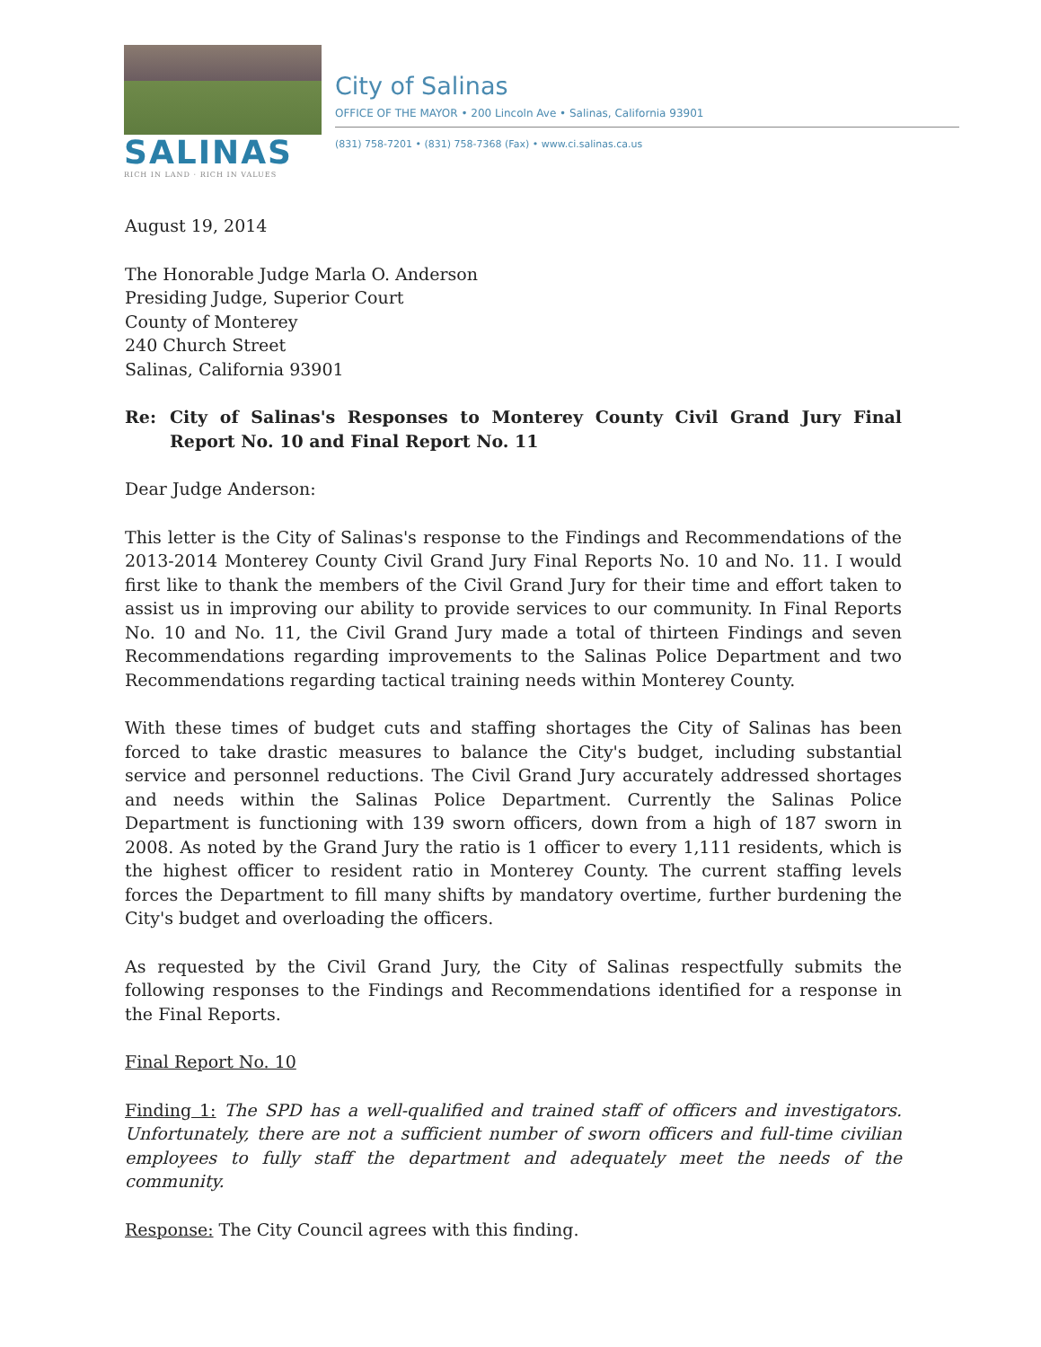SALINAS
RICH IN LAND · RICH IN VALUES
City of Salinas
OFFICE OF THE MAYOR • 200 Lincoln Ave • Salinas, California 93901
(831) 758-7201 • (831) 758-7368 (Fax) • www.ci.salinas.ca.us
August 19, 2014
The Honorable Judge Marla O. Anderson
Presiding Judge, Superior Court
County of Monterey
240 Church Street
Salinas, California 93901
Re: City of Salinas's Responses to Monterey County Civil Grand Jury Final Report No. 10 and Final Report No. 11
Dear Judge Anderson:
This letter is the City of Salinas's response to the Findings and Recommendations of the 2013-2014 Monterey County Civil Grand Jury Final Reports No. 10 and No. 11. I would first like to thank the members of the Civil Grand Jury for their time and effort taken to assist us in improving our ability to provide services to our community. In Final Reports No. 10 and No. 11, the Civil Grand Jury made a total of thirteen Findings and seven Recommendations regarding improvements to the Salinas Police Department and two Recommendations regarding tactical training needs within Monterey County.
With these times of budget cuts and staffing shortages the City of Salinas has been forced to take drastic measures to balance the City's budget, including substantial service and personnel reductions. The Civil Grand Jury accurately addressed shortages and needs within the Salinas Police Department. Currently the Salinas Police Department is functioning with 139 sworn officers, down from a high of 187 sworn in 2008. As noted by the Grand Jury the ratio is 1 officer to every 1,111 residents, which is the highest officer to resident ratio in Monterey County. The current staffing levels forces the Department to fill many shifts by mandatory overtime, further burdening the City's budget and overloading the officers.
As requested by the Civil Grand Jury, the City of Salinas respectfully submits the following responses to the Findings and Recommendations identified for a response in the Final Reports.
Final Report No. 10
Finding 1: The SPD has a well-qualified and trained staff of officers and investigators. Unfortunately, there are not a sufficient number of sworn officers and full-time civilian employees to fully staff the department and adequately meet the needs of the community.
Response: The City Council agrees with this finding.